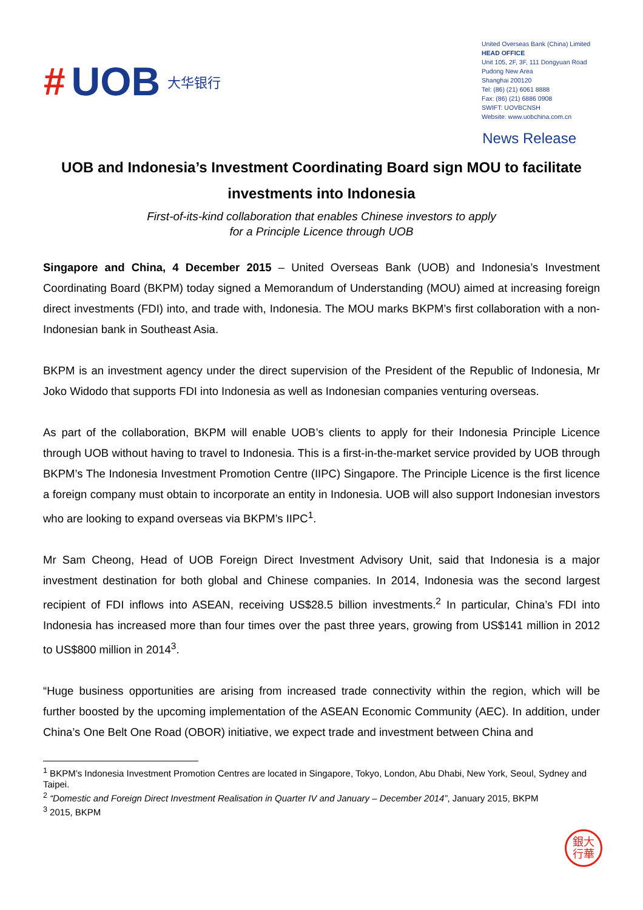# UOB 大华银行
United Overseas Bank (China) Limited
HEAD OFFICE
Unit 105, 2F, 3F, 111 Dongyuan Road
Pudong New Area
Shanghai 200120
Tel: (86) (21) 6061 8888
Fax: (86) (21) 6886 0908
SWIFT: UOVBCNSH
Website: www.uobchina.com.cn
News Release
UOB and Indonesia’s Investment Coordinating Board sign MOU to facilitate investments into Indonesia
First-of-its-kind collaboration that enables Chinese investors to apply
for a Principle Licence through UOB
Singapore and China, 4 December 2015 – United Overseas Bank (UOB) and Indonesia’s Investment Coordinating Board (BKPM) today signed a Memorandum of Understanding (MOU) aimed at increasing foreign direct investments (FDI) into, and trade with, Indonesia. The MOU marks BKPM’s first collaboration with a non-Indonesian bank in Southeast Asia.
BKPM is an investment agency under the direct supervision of the President of the Republic of Indonesia, Mr Joko Widodo that supports FDI into Indonesia as well as Indonesian companies venturing overseas.
As part of the collaboration, BKPM will enable UOB’s clients to apply for their Indonesia Principle Licence through UOB without having to travel to Indonesia. This is a first-in-the-market service provided by UOB through BKPM’s The Indonesia Investment Promotion Centre (IIPC) Singapore. The Principle Licence is the first licence a foreign company must obtain to incorporate an entity in Indonesia. UOB will also support Indonesian investors who are looking to expand overseas via BKPM’s IIPC<sup>1</sup>.
Mr Sam Cheong, Head of UOB Foreign Direct Investment Advisory Unit, said that Indonesia is a major investment destination for both global and Chinese companies. In 2014, Indonesia was the second largest recipient of FDI inflows into ASEAN, receiving US$28.5 billion investments.<sup>2</sup> In particular, China’s FDI into Indonesia has increased more than four times over the past three years, growing from US$141 million in 2012 to US$800 million in 2014<sup>3</sup>.
“Huge business opportunities are arising from increased trade connectivity within the region, which will be further boosted by the upcoming implementation of the ASEAN Economic Community (AEC). In addition, under China’s One Belt One Road (OBOR) initiative, we expect trade and investment between China and
<sup>1</sup> BKPM’s Indonesia Investment Promotion Centres are located in Singapore, Tokyo, London, Abu Dhabi, New York, Seoul, Sydney and Taipei.
<sup>2</sup> “Domestic and Foreign Direct Investment Realisation in Quarter IV and January – December 2014”, January 2015, BKPM
<sup>3</sup> 2015, BKPM
銀大
行華